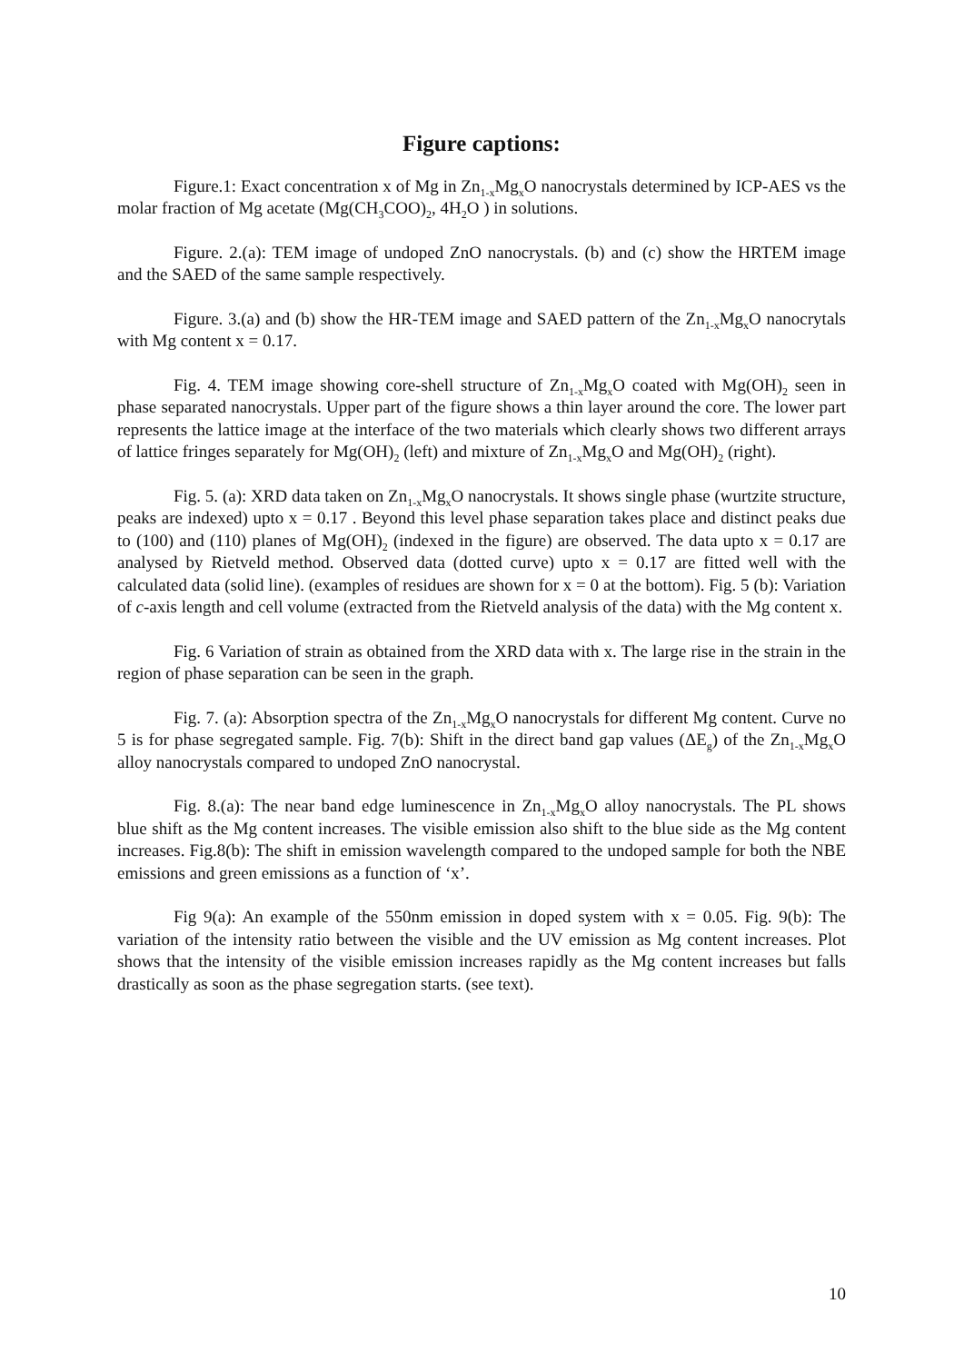Figure captions:
Figure.1: Exact concentration x of Mg in Zn<sub>1-x</sub>Mg<sub>x</sub>O nanocrystals determined by ICP-AES vs the molar fraction of Mg acetate (Mg(CH<sub>3</sub>COO)<sub>2</sub>, 4H<sub>2</sub>O ) in solutions.
Figure. 2.(a): TEM image of undoped ZnO nanocrystals. (b) and (c) show the HRTEM image and the SAED of the same sample respectively.
Figure. 3.(a) and (b) show the HR-TEM image and SAED pattern of the Zn<sub>1-x</sub>Mg<sub>x</sub>O nanocrytals with Mg content x = 0.17.
Fig. 4. TEM image showing core-shell structure of Zn<sub>1-x</sub>Mg<sub>x</sub>O coated with Mg(OH)<sub>2</sub> seen in phase separated nanocrystals. Upper part of the figure shows a thin layer around the core. The lower part represents the lattice image at the interface of the two materials which clearly shows two different arrays of lattice fringes separately for Mg(OH)<sub>2</sub> (left) and mixture of Zn<sub>1-x</sub>Mg<sub>x</sub>O and Mg(OH)<sub>2</sub> (right).
Fig. 5. (a): XRD data taken on Zn<sub>1-x</sub>Mg<sub>x</sub>O nanocrystals. It shows single phase (wurtzite structure, peaks are indexed) upto x = 0.17 . Beyond this level phase separation takes place and distinct peaks due to (100) and (110) planes of Mg(OH)<sub>2</sub> (indexed in the figure) are observed. The data upto x = 0.17 are analysed by Rietveld method. Observed data (dotted curve) upto x = 0.17 are fitted well with the calculated data (solid line). (examples of residues are shown for x = 0 at the bottom). Fig. 5 (b): Variation of c-axis length and cell volume (extracted from the Rietveld analysis of the data) with the Mg content x.
Fig. 6 Variation of strain as obtained from the XRD data with x. The large rise in the strain in the region of phase separation can be seen in the graph.
Fig. 7. (a): Absorption spectra of the Zn<sub>1-x</sub>Mg<sub>x</sub>O nanocrystals for different Mg content. Curve no 5 is for phase segregated sample. Fig. 7(b): Shift in the direct band gap values (ΔE<sub>g</sub>) of the Zn<sub>1-x</sub>Mg<sub>x</sub>O alloy nanocrystals compared to undoped ZnO nanocrystal.
Fig. 8.(a): The near band edge luminescence in Zn<sub>1-x</sub>Mg<sub>x</sub>O alloy nanocrystals. The PL shows blue shift as the Mg content increases. The visible emission also shift to the blue side as the Mg content increases. Fig.8(b): The shift in emission wavelength compared to the undoped sample for both the NBE emissions and green emissions as a function of ‘x’.
Fig 9(a): An example of the 550nm emission in doped system with x = 0.05. Fig. 9(b): The variation of the intensity ratio between the visible and the UV emission as Mg content increases. Plot shows that the intensity of the visible emission increases rapidly as the Mg content increases but falls drastically as soon as the phase segregation starts. (see text).
10